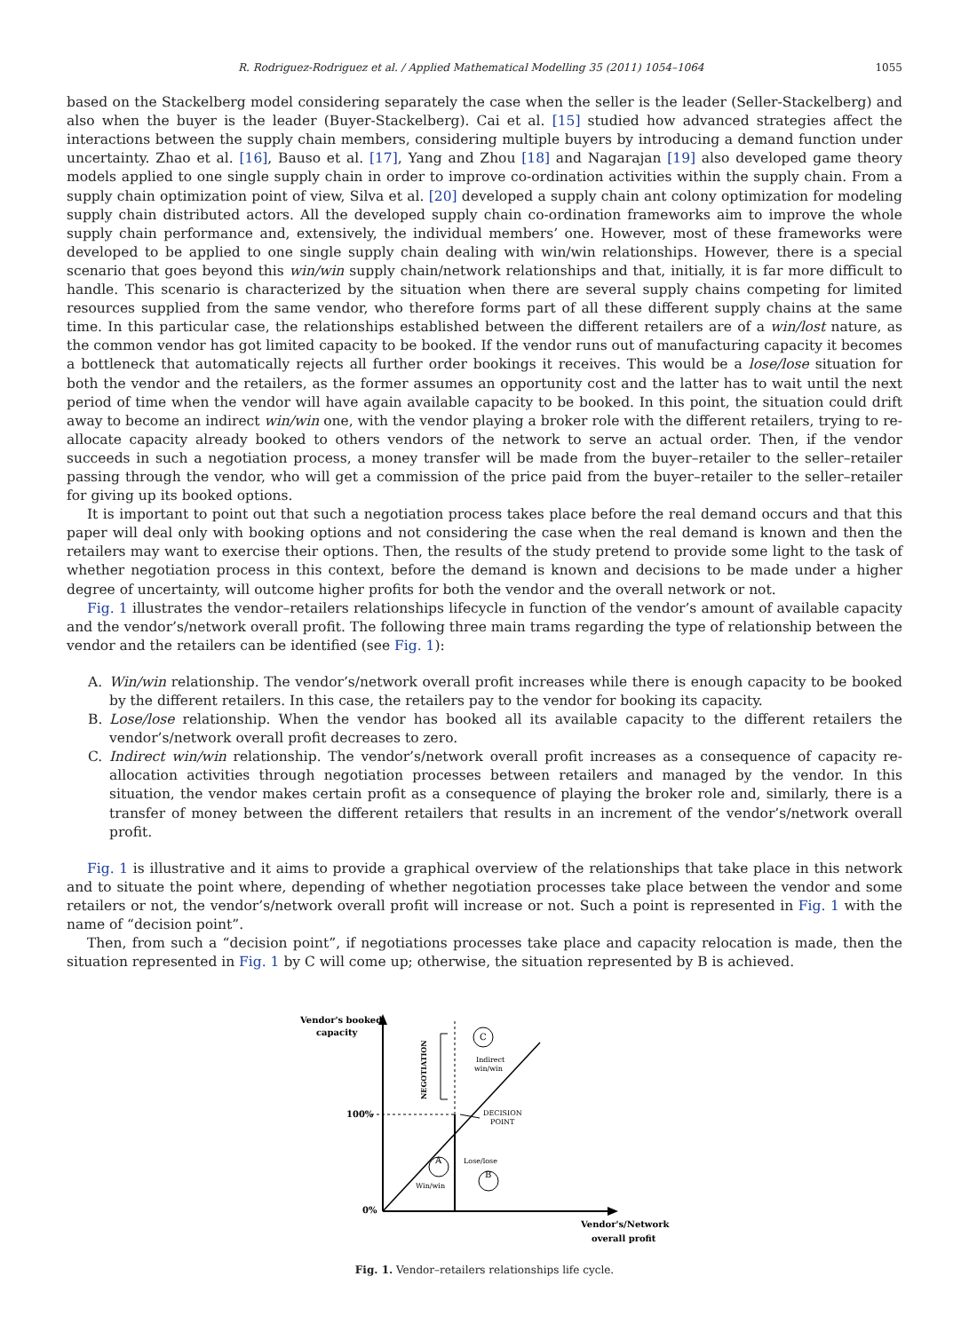R. Rodriguez-Rodriguez et al. / Applied Mathematical Modelling 35 (2011) 1054–1064 1055
based on the Stackelberg model considering separately the case when the seller is the leader (Seller-Stackelberg) and also when the buyer is the leader (Buyer-Stackelberg). Cai et al. [15] studied how advanced strategies affect the interactions between the supply chain members, considering multiple buyers by introducing a demand function under uncertainty. Zhao et al. [16], Bauso et al. [17], Yang and Zhou [18] and Nagarajan [19] also developed game theory models applied to one single supply chain in order to improve co-ordination activities within the supply chain. From a supply chain optimization point of view, Silva et al. [20] developed a supply chain ant colony optimization for modeling supply chain distributed actors. All the developed supply chain co-ordination frameworks aim to improve the whole supply chain performance and, extensively, the individual members’ one. However, most of these frameworks were developed to be applied to one single supply chain dealing with win/win relationships. However, there is a special scenario that goes beyond this win/win supply chain/network relationships and that, initially, it is far more difficult to handle. This scenario is characterized by the situation when there are several supply chains competing for limited resources supplied from the same vendor, who therefore forms part of all these different supply chains at the same time. In this particular case, the relationships established between the different retailers are of a win/lost nature, as the common vendor has got limited capacity to be booked. If the vendor runs out of manufacturing capacity it becomes a bottleneck that automatically rejects all further order bookings it receives. This would be a lose/lose situation for both the vendor and the retailers, as the former assumes an opportunity cost and the latter has to wait until the next period of time when the vendor will have again available capacity to be booked. In this point, the situation could drift away to become an indirect win/win one, with the vendor playing a broker role with the different retailers, trying to re-allocate capacity already booked to others vendors of the network to serve an actual order. Then, if the vendor succeeds in such a negotiation process, a money transfer will be made from the buyer–retailer to the seller–retailer passing through the vendor, who will get a commission of the price paid from the buyer–retailer to the seller–retailer for giving up its booked options.
It is important to point out that such a negotiation process takes place before the real demand occurs and that this paper will deal only with booking options and not considering the case when the real demand is known and then the retailers may want to exercise their options. Then, the results of the study pretend to provide some light to the task of whether negotiation process in this context, before the demand is known and decisions to be made under a higher degree of uncertainty, will outcome higher profits for both the vendor and the overall network or not.
Fig. 1 illustrates the vendor–retailers relationships lifecycle in function of the vendor’s amount of available capacity and the vendor’s/network overall profit. The following three main trams regarding the type of relationship between the vendor and the retailers can be identified (see Fig. 1):
A. Win/win relationship. The vendor’s/network overall profit increases while there is enough capacity to be booked by the different retailers. In this case, the retailers pay to the vendor for booking its capacity.
B. Lose/lose relationship. When the vendor has booked all its available capacity to the different retailers the vendor’s/network overall profit decreases to zero.
C. Indirect win/win relationship. The vendor’s/network overall profit increases as a consequence of capacity re-allocation activities through negotiation processes between retailers and managed by the vendor. In this situation, the vendor makes certain profit as a consequence of playing the broker role and, similarly, there is a transfer of money between the different retailers that results in an increment of the vendor’s/network overall profit.
Fig. 1 is illustrative and it aims to provide a graphical overview of the relationships that take place in this network and to situate the point where, depending of whether negotiation processes take place between the vendor and some retailers or not, the vendor’s/network overall profit will increase or not. Such a point is represented in Fig. 1 with the name of “decision point”.
Then, from such a “decision point”, if negotiations processes take place and capacity relocation is made, then the situation represented in Fig. 1 by C will come up; otherwise, the situation represented by B is achieved.
Vendor's booked
capacity
100%
0%
NEGOTIATION
C
Indirect
win/win
DECISION
POINT
Lose/lose
B
A
Win/win
Vendor's/Network
overall profit
Fig. 1. Vendor–retailers relationships life cycle.